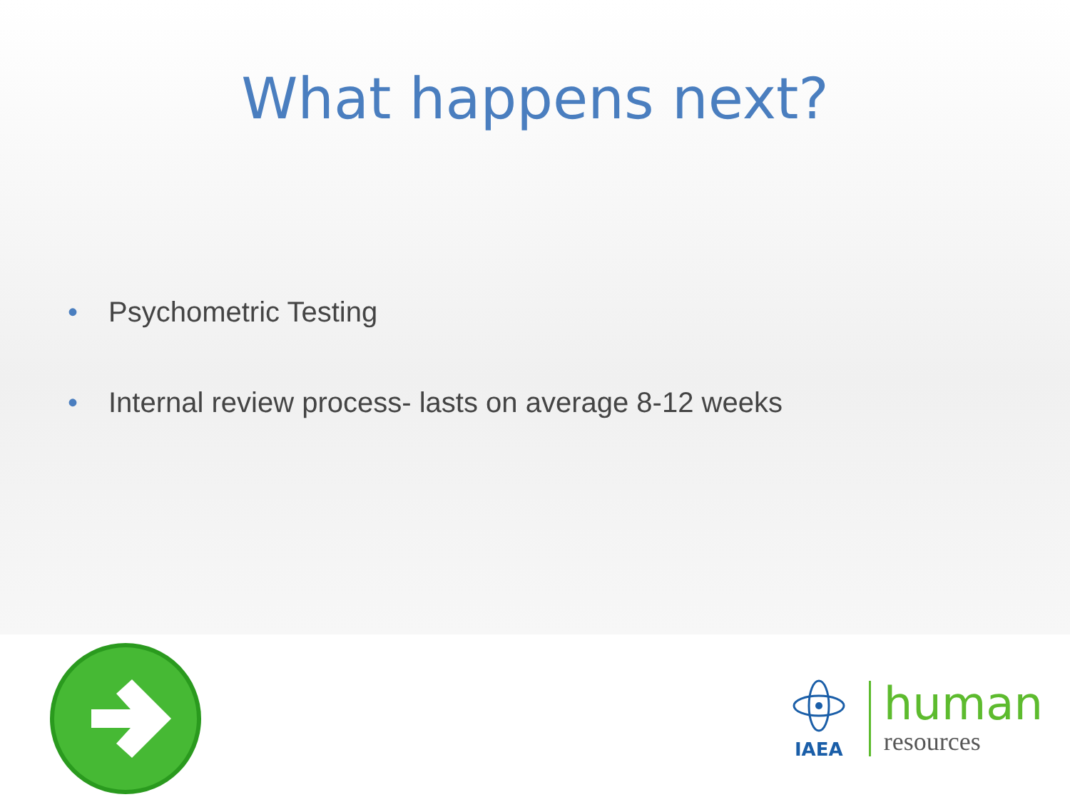What happens next?
• Psychometric Testing
• Internal review process- lasts on average 8-12 weeks
IAEA
human
resources